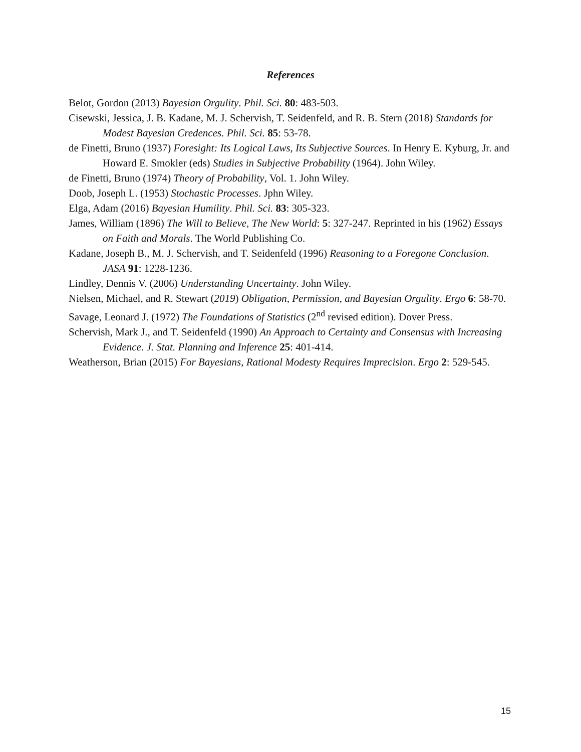References
Belot, Gordon (2013) Bayesian Orgulity. Phil. Sci. 80: 483-503.
Cisewski, Jessica, J. B. Kadane, M. J. Schervish, T. Seidenfeld, and R. B. Stern (2018) Standards for Modest Bayesian Credences. Phil. Sci. 85: 53-78.
de Finetti, Bruno (1937) Foresight: Its Logical Laws, Its Subjective Sources. In Henry E. Kyburg, Jr. and Howard E. Smokler (eds) Studies in Subjective Probability (1964). John Wiley.
de Finetti, Bruno (1974) Theory of Probability, Vol. 1. John Wiley.
Doob, Joseph L. (1953) Stochastic Processes. Jphn Wiley.
Elga, Adam (2016) Bayesian Humility. Phil. Sci. 83: 305-323.
James, William (1896) The Will to Believe, The New World: 5: 327-247. Reprinted in his (1962) Essays on Faith and Morals. The World Publishing Co.
Kadane, Joseph B., M. J. Schervish, and T. Seidenfeld (1996) Reasoning to a Foregone Conclusion. JASA 91: 1228-1236.
Lindley, Dennis V. (2006) Understanding Uncertainty. John Wiley.
Nielsen, Michael, and R. Stewart (2019) Obligation, Permission, and Bayesian Orgulity. Ergo 6: 58-70.
Savage, Leonard J. (1972) The Foundations of Statistics (2<sup>nd</sup> revised edition). Dover Press.
Schervish, Mark J., and T. Seidenfeld (1990) An Approach to Certainty and Consensus with Increasing Evidence. J. Stat. Planning and Inference 25: 401-414.
Weatherson, Brian (2015) For Bayesians, Rational Modesty Requires Imprecision. Ergo 2: 529-545.
15